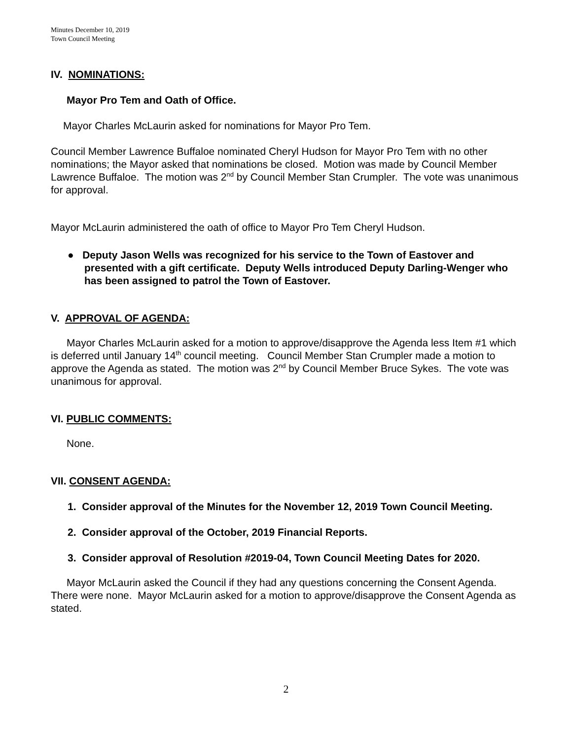Minutes December 10, 2019
Town Council Meeting
IV. NOMINATIONS:
Mayor Pro Tem and Oath of Office.
Mayor Charles McLaurin asked for nominations for Mayor Pro Tem.
Council Member Lawrence Buffaloe nominated Cheryl Hudson for Mayor Pro Tem with no other nominations; the Mayor asked that nominations be closed. Motion was made by Council Member Lawrence Buffaloe. The motion was 2<sup>nd</sup> by Council Member Stan Crumpler. The vote was unanimous for approval.
Mayor McLaurin administered the oath of office to Mayor Pro Tem Cheryl Hudson.
● Deputy Jason Wells was recognized for his service to the Town of Eastover and presented with a gift certificate. Deputy Wells introduced Deputy Darling-Wenger who has been assigned to patrol the Town of Eastover.
V. APPROVAL OF AGENDA:
Mayor Charles McLaurin asked for a motion to approve/disapprove the Agenda less Item #1 which is deferred until January 14<sup>th</sup> council meeting. Council Member Stan Crumpler made a motion to approve the Agenda as stated. The motion was 2<sup>nd</sup> by Council Member Bruce Sykes. The vote was unanimous for approval.
VI. PUBLIC COMMENTS:
None.
VII. CONSENT AGENDA:
1. Consider approval of the Minutes for the November 12, 2019 Town Council Meeting.
2. Consider approval of the October, 2019 Financial Reports.
3. Consider approval of Resolution #2019-04, Town Council Meeting Dates for 2020.
Mayor McLaurin asked the Council if they had any questions concerning the Consent Agenda. There were none. Mayor McLaurin asked for a motion to approve/disapprove the Consent Agenda as stated.
2